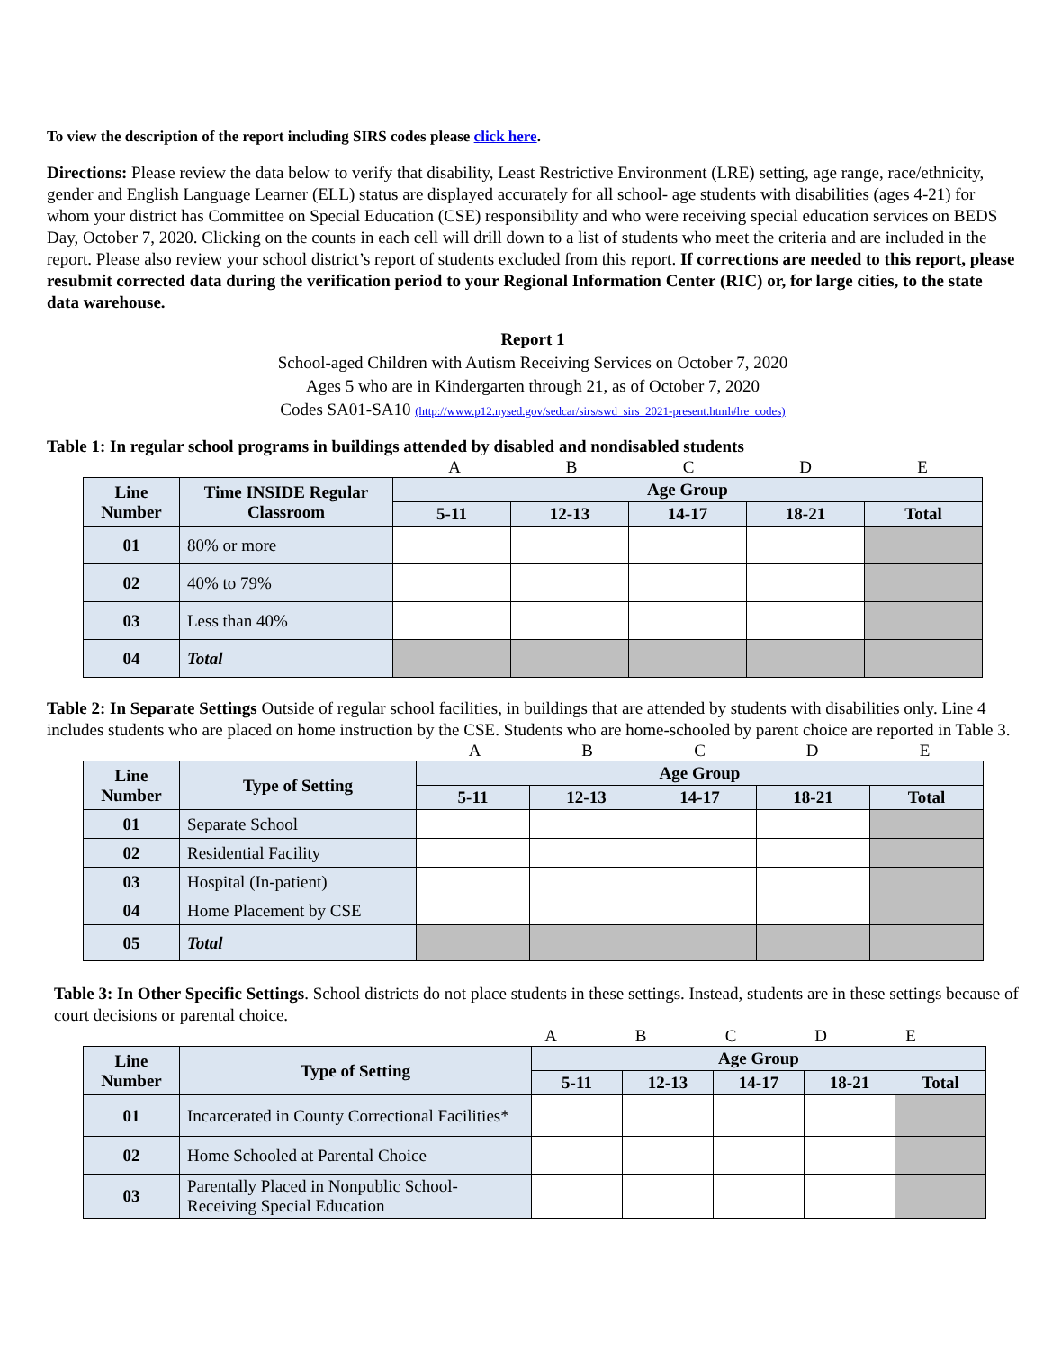To view the description of the report including SIRS codes please click here.
Directions: Please review the data below to verify that disability, Least Restrictive Environment (LRE) setting, age range, race/ethnicity, gender and English Language Learner (ELL) status are displayed accurately for all school- age students with disabilities (ages 4-21) for whom your district has Committee on Special Education (CSE) responsibility and who were receiving special education services on BEDS Day, October 7, 2020. Clicking on the counts in each cell will drill down to a list of students who meet the criteria and are included in the report. Please also review your school district’s report of students excluded from this report. If corrections are needed to this report, please resubmit corrected data during the verification period to your Regional Information Center (RIC) or, for large cities, to the state data warehouse.
Report 1
School-aged Children with Autism Receiving Services on October 7, 2020
Ages 5 who are in Kindergarten through 21, as of October 7, 2020
Codes SA01-SA10 (http://www.p12.nysed.gov/sedcar/sirs/swd_sirs_2021-present.html#lre_codes)
Table 1: In regular school programs in buildings attended by disabled and nondisabled students
A B C D E
| Line Number | Time INSIDE Regular Classroom | Age Group | | | | |
| --- | --- | --- | --- | --- | --- | --- |
| | | 5-11 | 12-13 | 14-17 | 18-21 | Total |
| 01 | 80% or more | | | | | |
| 02 | 40% to 79% | | | | | |
| 03 | Less than 40% | | | | | |
| 04 | Total | | | | | |
Table 2: In Separate Settings Outside of regular school facilities, in buildings that are attended by students with disabilities only. Line 4 includes students who are placed on home instruction by the CSE. Students who are home-schooled by parent choice are reported in Table 3.
A B C D E
| Line Number | Type of Setting | Age Group | | | | |
| --- | --- | --- | --- | --- | --- | --- |
| | | 5-11 | 12-13 | 14-17 | 18-21 | Total |
| 01 | Separate School | | | | | |
| 02 | Residential Facility | | | | | |
| 03 | Hospital (In-patient) | | | | | |
| 04 | Home Placement by CSE | | | | | |
| 05 | Total | | | | | |
Table 3: In Other Specific Settings. School districts do not place students in these settings. Instead, students are in these settings because of court decisions or parental choice.
A B C D E
| Line Number | Type of Setting | Age Group | | | | |
| --- | --- | --- | --- | --- | --- | --- |
| | | 5-11 | 12-13 | 14-17 | 18-21 | Total |
| 01 | Incarcerated in County Correctional Facilities* | | | | | |
| 02 | Home Schooled at Parental Choice | | | | | |
| 03 | Parentally Placed in Nonpublic School-Receiving Special Education | | | | | |